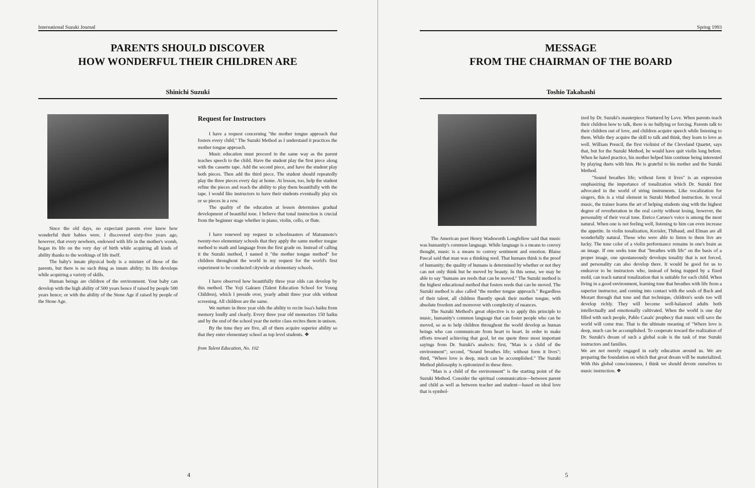International Suzuki Journal
PARENTS SHOULD DISCOVER
HOW WONDERFUL THEIR CHILDREN ARE
Shinichi Suzuki
Since the old days, no expectant parents ever knew how wonderful their babies were. I discovered sixty-five years ago, however, that every newborn, endowed with life in the mother's womb, began its life on the very day of birth while acquiring all kinds of ability thanks to the workings of life itself.
The baby's innate physical body is a mixture of those of the parents, but there is no such thing as innate ability; its life develops while acquiring a variety of skills.
Human beings are children of the environment. Your baby can develop with the high ability of 500 years hence if raised by people 500 years hence; or with the ability of the Stone Age if raised by people of the Stone Age.
Request for Instructors
I have a request concerning "the mother tongue approach that fosters every child." The Suzuki Method as I understand it practices the mother tongue approach.
Music education must proceed in the same way as the parent teaches speech to the child. Have the student play the first piece along with the cassette tape. Add the second piece, and have the student play both pieces. Then add the third piece. The student should repeatedly play the three pieces every day at home. At lesson, too, help the student refine the pieces and reach the ability to play them beautifully with the tape. I would like instructors to have their students eventually play six or so pieces in a row.
The quality of the education at lesson determines gradual development of beautiful tone. I believe that tonal instruction is crucial from the beginner stage whether in piano, violin, cello, or flute.
I have renewed my request to schoolmasters of Matsumoto's twenty-two elementary schools that they apply the same mother tongue method to math and language from the first grade on. Instead of calling it the Suzuki method, I named it "the mother tongue method" for children throughout the world in my request for the world's first experiment to be conducted citywide at elementary schools.
I have observed how beautifully three year olds can develop by this method. The Yoji Gakuen (Talent Education School for Young Children), which I preside over, yearly admit three year olds without screening. All children are the same.
We nurture in three year olds the ability to recite Issa's haiku from memory loudly and clearly. Every three year old memorizes 150 haiku and by the end of the school year the netire class recites them in unison.
By the time they are five, all of them acquire superior ability so that they enter elementary school as top level students. ❖
from Talent Education, No. 102
4
Spring 1993
MESSAGE
FROM THE CHAIRMAN OF THE BOARD
Toshio Takahashi
The American poet Henry Wadsworth Longfellow said that music was humanity's common language. While language is a means to convey thought, music is a means to convey sentiment and emotion. Blaise Pascal said that man was a thinking reed. That humans think is the proof of humanity; the quality of humans is determined by whether or not they can not only think but be moved by beauty. In this sense, we may be able to say "humans are reeds that can be moved." The Suzuki method is the highest educational method that fosters reeds that can be moved. The Suzuki method is also called "the mother tongue approach." Regardless of their talent, all children fluently speak their mother tongue, with absolute freedom and moreover with complexity of nuances.
The Suzuki Method's great objective is to apply this principle to music, humanity's common language that can foster people who can be moved, so as to help children throughout the world develop as human beings who can communicate from heart to heart. In order to make efforts toward achieving that goal, let me quote three most important sayings from Dr. Suzuki's analects: first, "Man is a child of the environment"; second, "Sound breathes life; without form it lives"; third, "Where love is deep, much can be accomplished." The Suzuki Method philosophy is epitomized in these three.
"Man is a child of the environment" is the starting point of the Suzuki Method. Consider the spiritual communication—between parent and child as well as between teacher and student—based on ideal love that is symbol-
ized by Dr. Suzuki's masterpiece Nurtured by Love. When parents teach their children how to talk, there is no bullying or forcing. Parents talk to their children out of love, and children acquire speech while listening to them. While they acquire the skill to talk and think, they learn to love as well. William Preucil, the first violinist of the Cleveland Quartet, says that, but for the Suzuki Method, he would have quit violin long before. When he hated practice, his mother helped him continue being interested by playing duets with him. He is grateful to his mother and the Suzuki Method.
"Sound breathes life; without form it lives" is an expression emphasizing the importance of tonalization which Dr. Suzuki first advocated in the world of string instruments. Like vocalization for singers, this is a vital element in Suzuki Method instruction. In vocal music, the trainer learns the art of helping students sing with the highest degree of reverberation in the oral cavity without losing, however, the personality of their vocal tone. Enrico Caruso's voice is among the most natural. When one is not feeling well, listening to him can even increase the appetite. In violin tonalization, Kreisler, Thibaud, and Elman are all wonderfully natural. Those who were able to listen to them live are lucky. The tone color of a violin performance remains in one's brain as an image. If one seeks tone that "breathes with life" on the basis of a proper image, one spontaneously develops tonality that is not forced, and personality can also develop there. It would be good for us to endeavor to be instructors who, instead of being trapped by a fixed mold, can teach natural tonalization that is suitable for each child. When living in a good environment, learning tone that breathes with life from a superior instructor, and coming into contact with the souls of Bach and Mozart through that tone and that technique, children's souls too will develop richly. They will become well-balanced adults both intellectually and emotionally cultivated. When the world is one day filled with such people, Pablo Casals' prophecy that music will save the world will come true. That is the ultimate meaning of "Where love is deep, much can be accomplished. To cooperate toward the realization of Dr. Suzuki's dream of such a global scale is the task of true Suzuki instructors and families.
We are not merely engaged in early education around us. We are preparing the foundation on which that great dream will be materialized. With this global consciousness, I think we should devote ourselves to music instruction. ❖
5